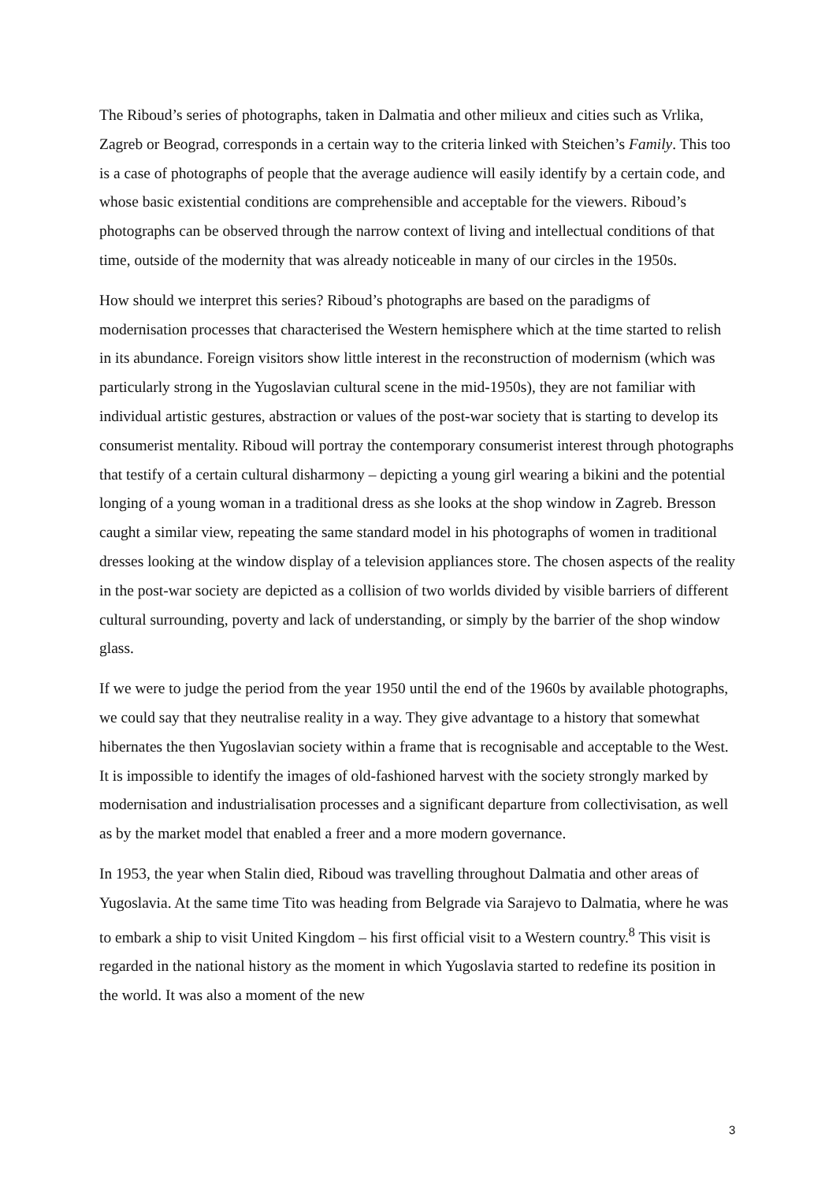The Riboud’s series of photographs, taken in Dalmatia and other milieux and cities such as Vrlika, Zagreb or Beograd, corresponds in a certain way to the criteria linked with Steichen’s Family. This too is a case of photographs of people that the average audience will easily identify by a certain code, and whose basic existential conditions are comprehensible and acceptable for the viewers. Riboud’s photographs can be observed through the narrow context of living and intellectual conditions of that time, outside of the modernity that was already noticeable in many of our circles in the 1950s.
How should we interpret this series? Riboud’s photographs are based on the paradigms of modernisation processes that characterised the Western hemisphere which at the time started to relish in its abundance. Foreign visitors show little interest in the reconstruction of modernism (which was particularly strong in the Yugoslavian cultural scene in the mid-1950s), they are not familiar with individual artistic gestures, abstraction or values of the post-war society that is starting to develop its consumerist mentality. Riboud will portray the contemporary consumerist interest through photographs that testify of a certain cultural disharmony – depicting a young girl wearing a bikini and the potential longing of a young woman in a traditional dress as she looks at the shop window in Zagreb. Bresson caught a similar view, repeating the same standard model in his photographs of women in traditional dresses looking at the window display of a television appliances store. The chosen aspects of the reality in the post-war society are depicted as a collision of two worlds divided by visible barriers of different cultural surrounding, poverty and lack of understanding, or simply by the barrier of the shop window glass.
If we were to judge the period from the year 1950 until the end of the 1960s by available photographs, we could say that they neutralise reality in a way. They give advantage to a history that somewhat hibernates the then Yugoslavian society within a frame that is recognisable and acceptable to the West. It is impossible to identify the images of old-fashioned harvest with the society strongly marked by modernisation and industrialisation processes and a significant departure from collectivisation, as well as by the market model that enabled a freer and a more modern governance.
In 1953, the year when Stalin died, Riboud was travelling throughout Dalmatia and other areas of Yugoslavia. At the same time Tito was heading from Belgrade via Sarajevo to Dalmatia, where he was to embark a ship to visit United Kingdom – his first official visit to a Western country.<sup>8</sup> This visit is regarded in the national history as the moment in which Yugoslavia started to redefine its position in the world. It was also a moment of the new
3